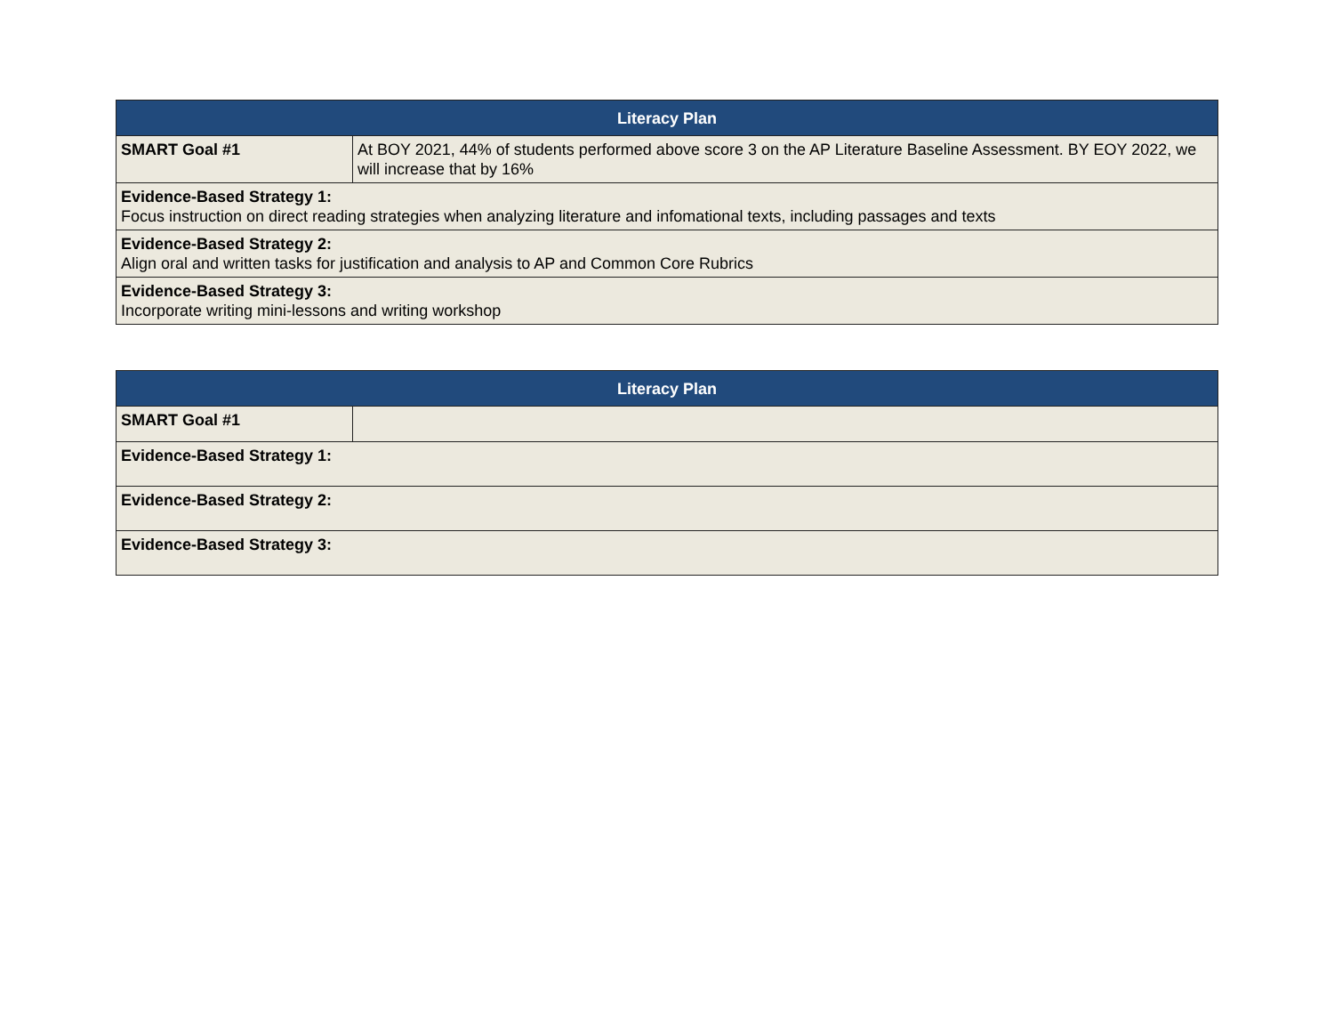| Literacy Plan | |
| --- | --- |
| SMART Goal #1 | At BOY 2021, 44% of students performed above score 3 on the AP Literature Baseline Assessment. BY EOY 2022, we will increase that by 16% |
| Evidence-Based Strategy 1: Focus instruction on direct reading strategies when analyzing literature and infomational texts, including passages and texts | |
| Evidence-Based Strategy 2: Align oral and written tasks for justification and analysis to AP and Common Core Rubrics | |
| Evidence-Based Strategy 3: Incorporate writing mini-lessons and writing workshop | |
| Literacy Plan | |
| --- | --- |
| SMART Goal #1 | |
| Evidence-Based Strategy 1: | |
| Evidence-Based Strategy 2: | |
| Evidence-Based Strategy 3: | |